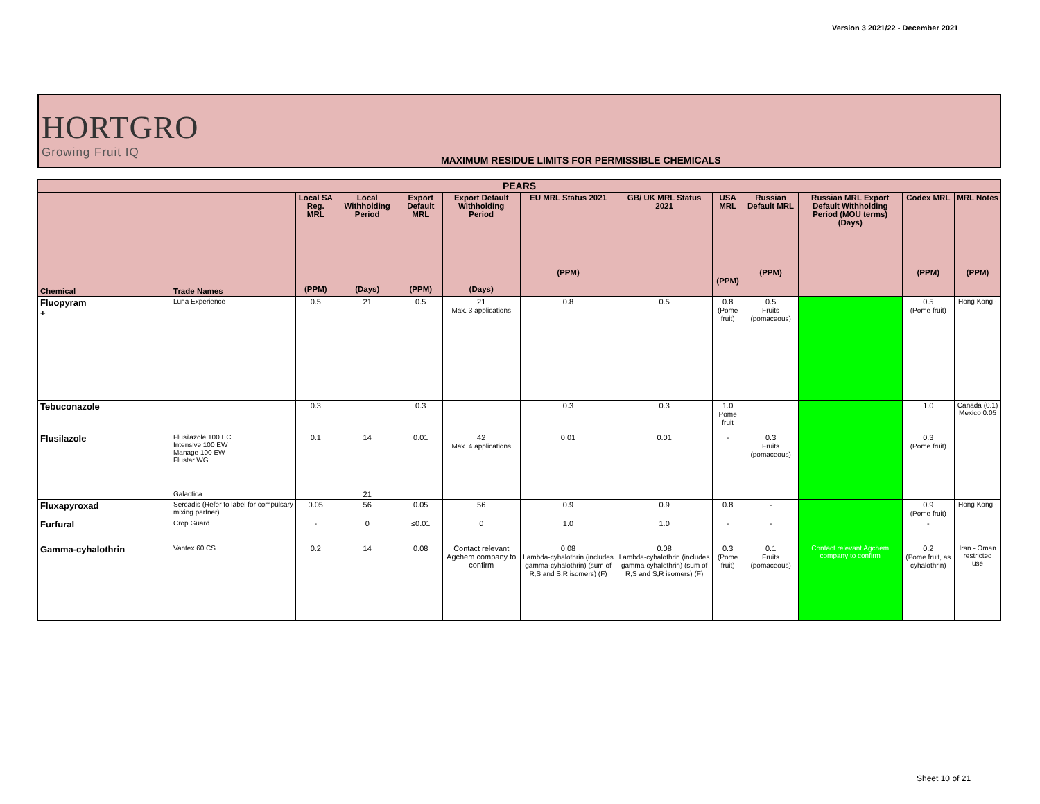Version 3 2021/22 - December 2021
HORTGRO
Growing Fruit IQ
MAXIMUM RESIDUE LIMITS FOR PERMISSIBLE CHEMICALS
| PEARS | | | | | | | | | | | | |
| --- | --- | --- | --- | --- | --- | --- | --- | --- | --- | --- | --- | --- |
| Chemical | Trade Names | Local SA Reg. MRL (PPM) | Local Withholding Period (Days) | Export Default MRL (PPM) | Export Default Withholding Period (Days) | EU MRL Status 2021 (PPM) | GB/ UK MRL Status 2021 | USA MRL (PPM) | Russian Default MRL (PPM) | Russian MRL Export Default Withholding Period (MOU terms) (Days) | Codex MRL (PPM) | MRL Notes (PPM) |
| Fluopyram + | Luna Experience | 0.5 | 21 | 0.5 | 21 Max. 3 applications | 0.8 | 0.5 | 0.8 (Pome fruit) | 0.5 Fruits (pomaceous) | | 0.5 (Pome fruit) | Hong Kong - |
| Tebuconazole | | 0.3 | | 0.3 | | 0.3 | 0.3 | 1.0 Pome fruit | | | 1.0 | Canada (0.1) Mexico 0.05 |
| Flusilazole | Flusilazole 100 EC Intensive 100 EW Manage 100 EW Flustar WG | 0.1 | 14 | 0.01 | 42 Max. 4 applications | 0.01 | 0.01 | - | 0.3 Fruits (pomaceous) | | 0.3 (Pome fruit) | |
| | Galactica | | 21 | | | | | | | | | |
| Fluxapyroxad | Sercadis (Refer to label for compulsary mixing partner) | 0.05 | 56 | 0.05 | 56 | 0.9 | 0.9 | 0.8 | - | | 0.9 (Pome fruit) | Hong Kong - |
| Furfural | Crop Guard | - | 0 | ≤0.01 | 0 | 1.0 | 1.0 | - | - | | - | |
| Gamma-cyhalothrin | Vantex 60 CS | 0.2 | 14 | 0.08 | Contact relevant Agchem company to confirm | 0.08 Lambda-cyhalothrin (includes gamma-cyhalothrin) (sum of R,S and S,R isomers) (F) | 0.08 Lambda-cyhalothrin (includes gamma-cyhalothrin) (sum of R,S and S,R isomers) (F) | 0.3 (Pome fruit) | 0.1 Fruits (pomaceous) | Contact relevant Agchem company to confirm | 0.2 (Pome fruit, as cyhalothrin) | Iran - Oman restricted use |
Sheet 10 of 21